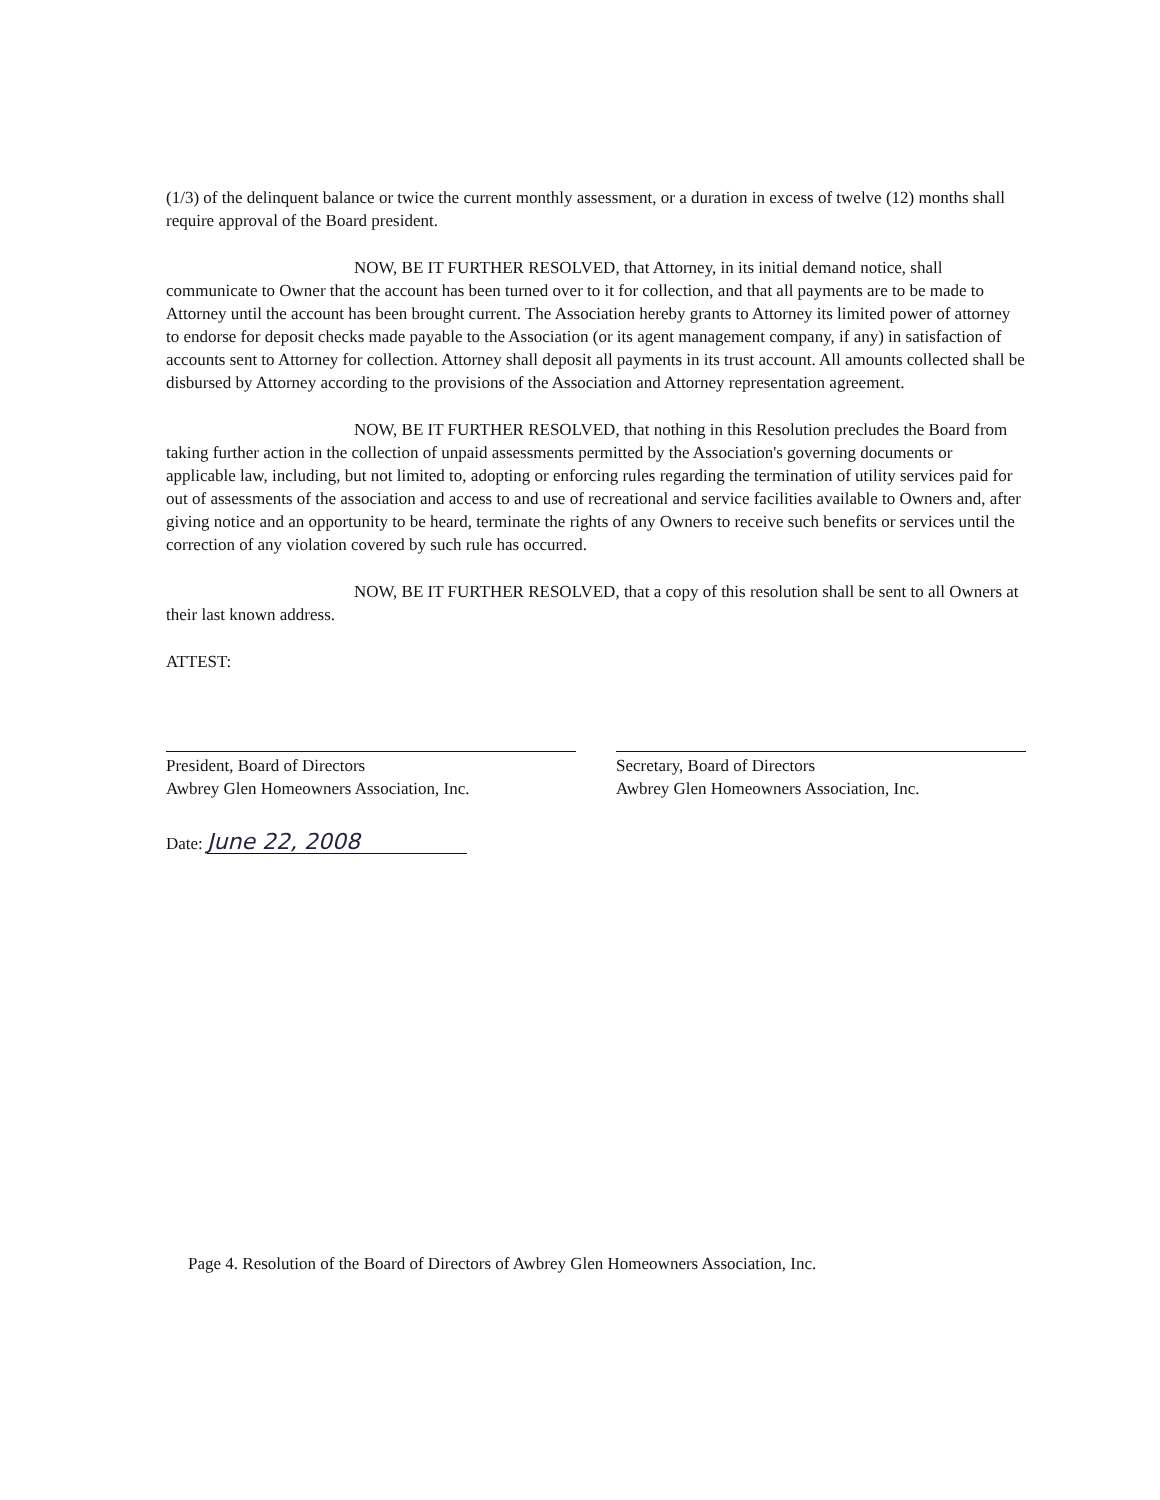(1/3) of the delinquent balance or twice the current monthly assessment, or a duration in excess of twelve (12) months shall require approval of the Board president.
NOW, BE IT FURTHER RESOLVED, that Attorney, in its initial demand notice, shall communicate to Owner that the account has been turned over to it for collection, and that all payments are to be made to Attorney until the account has been brought current. The Association hereby grants to Attorney its limited power of attorney to endorse for deposit checks made payable to the Association (or its agent management company, if any) in satisfaction of accounts sent to Attorney for collection. Attorney shall deposit all payments in its trust account. All amounts collected shall be disbursed by Attorney according to the provisions of the Association and Attorney representation agreement.
NOW, BE IT FURTHER RESOLVED, that nothing in this Resolution precludes the Board from taking further action in the collection of unpaid assessments permitted by the Association's governing documents or applicable law, including, but not limited to, adopting or enforcing rules regarding the termination of utility services paid for out of assessments of the association and access to and use of recreational and service facilities available to Owners and, after giving notice and an opportunity to be heard, terminate the rights of any Owners to receive such benefits or services until the correction of any violation covered by such rule has occurred.
NOW, BE IT FURTHER RESOLVED, that a copy of this resolution shall be sent to all Owners at their last known address.
ATTEST:
President, Board of Directors
Awbrey Glen Homeowners Association, Inc.
Secretary, Board of Directors
Awbrey Glen Homeowners Association, Inc.
Date: June 22, 2008
Page 4. Resolution of the Board of Directors of Awbrey Glen Homeowners Association, Inc.